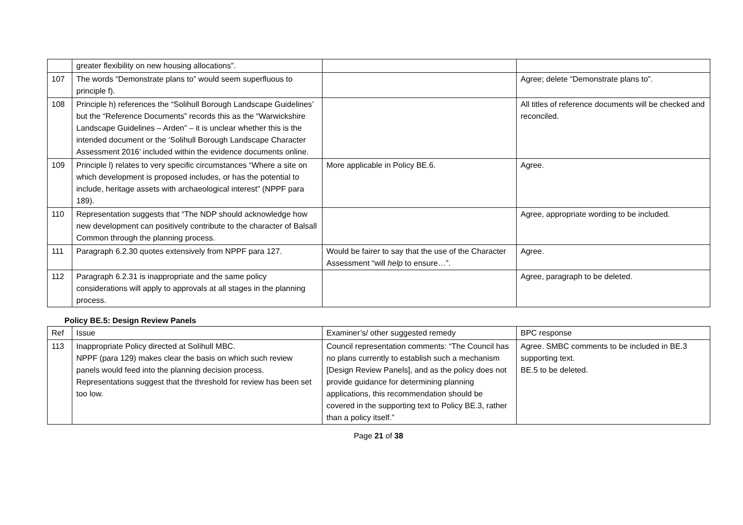| | greater flexibility on new housing allocations”. | | |
| 107 | The words “Demonstrate plans to” would seem superfluous to principle f). | | Agree; delete “Demonstrate plans to”. |
| 108 | Principle h) references the “Solihull Borough Landscape Guidelines’ but the “Reference Documents” records this as the “Warwickshire Landscape Guidelines – Arden” – it is unclear whether this is the intended document or the ‘Solihull Borough Landscape Character Assessment 2016’ included within the evidence documents online. | | All titles of reference documents will be checked and reconciled. |
| 109 | Principle l) relates to very specific circumstances “Where a site on which development is proposed includes, or has the potential to include, heritage assets with archaeological interest” (NPPF para 189). | More applicable in Policy BE.6. | Agree. |
| 110 | Representation suggests that “The NDP should acknowledge how new development can positively contribute to the character of Balsall Common through the planning process. | | Agree, appropriate wording to be included. |
| 111 | Paragraph 6.2.30 quotes extensively from NPPF para 127. | Would be fairer to say that the use of the Character Assessment “will help to ensure…”. | Agree. |
| 112 | Paragraph 6.2.31 is inappropriate and the same policy considerations will apply to approvals at all stages in the planning process. | | Agree, paragraph to be deleted. |
Policy BE.5: Design Review Panels
| Ref | Issue | Examiner’s/ other suggested remedy | BPC response |
| --- | --- | --- | --- |
| 113 | Inappropriate Policy directed at Solihull MBC. NPPF (para 129) makes clear the basis on which such review panels would feed into the planning decision process. Representations suggest that the threshold for review has been set too low. | Council representation comments: “The Council has no plans currently to establish such a mechanism [Design Review Panels], and as the policy does not provide guidance for determining planning applications, this recommendation should be covered in the supporting text to Policy BE.3, rather than a policy itself.” | Agree. SMBC comments to be included in BE.3 supporting text. BE.5 to be deleted. |
Page 21 of 38